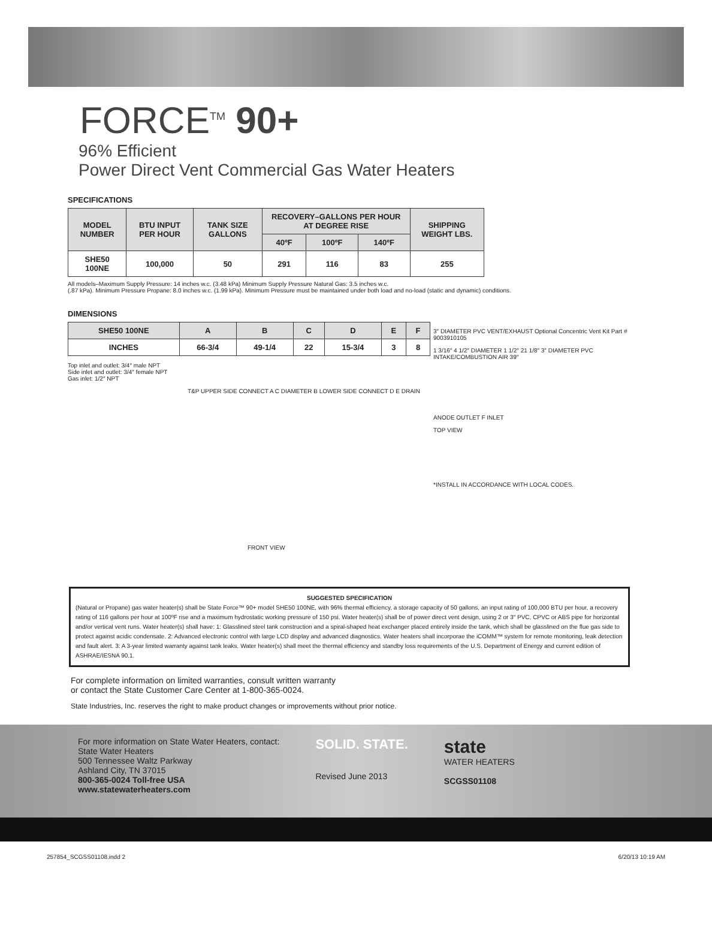FORCE<sup>TM</sup> 90+
96% Efficient
Power Direct Vent Commercial Gas Water Heaters
SPECIFICATIONS
| MODEL NUMBER | BTU INPUT PER HOUR | TANK SIZE GALLONS | RECOVERY–GALLONS PER HOUR AT DEGREE RISE | | | SHIPPING WEIGHT LBS. |
| --- | --- | --- | --- | --- | --- | --- |
| | | | 40ºF | 100ºF | 140ºF | |
| SHE50 100NE | 100,000 | 50 | 291 | 116 | 83 | 255 |
All models–Maximum Supply Pressure: 14 inches w.c. (3.48 kPa) Minimum Supply Pressure Natural Gas: 3.5 inches w.c.
(.87 kPa). Minimum Pressure Propane: 8.0 inches w.c. (1.99 kPa). Minimum Pressure must be maintained under both load and no-load (static and dynamic) conditions.
DIMENSIONS
| SHE50 100NE | A | B | C | D | E | F |
| --- | --- | --- | --- | --- | --- | --- |
| INCHES | 66-3/4 | 49-1/4 | 22 | 15-3/4 | 3 | 8 |
Top inlet and outlet: 3/4″ male NPT
Side inlet and outlet: 3/4″ female NPT
Gas inlet: 1/2″ NPT
T&P UPPER SIDE CONNECT A C DIAMETER B LOWER SIDE CONNECT D E DRAIN
FRONT VIEW
3″ DIAMETER PVC VENT/EXHAUST Optional Concentric Vent Kit Part # 9003910105
1 3/16″ 4 1/2″ DIAMETER 1 1/2″ 21 1/8″ 3″ DIAMETER PVC INTAKE/COMBUSTION AIR 39″
ANODE OUTLET F INLET
TOP VIEW
*INSTALL IN ACCORDANCE WITH LOCAL CODES.
SUGGESTED SPECIFICATION
(Natural or Propane) gas water heater(s) shall be State Force™ 90+ model SHE50 100NE, with 96% thermal efficiency, a storage capacity of 50 gallons, an input rating of 100,000 BTU per hour, a recovery rating of 116 gallons per hour at 100ºF rise and a maximum hydrostatic working pressure of 150 psi. Water heater(s) shall be of power direct vent design, using 2 or 3″ PVC, CPVC or ABS pipe for horizontal and/or vertical vent runs. Water heater(s) shall have: 1: Glasslined steel tank construction and a spiral-shaped heat exchanger placed entirely inside the tank, which shall be glasslined on the flue gas side to protect against acidic condensate. 2: Advanced electronic control with large LCD display and advanced diagnostics. Water heaters shall incorporae the iCOMM™ system for remote monitoring, leak detection and fault alert. 3: A 3-year limited warranty against tank leaks. Water heater(s) shall meet the thermal efficiency and standby loss requirements of the U.S. Department of Energy and current edition of ASHRAE/IESNA 90.1.
For complete information on limited warranties, consult written warranty
or contact the State Customer Care Center at 1-800-365-0024.
State Industries, Inc. reserves the right to make product changes or improvements without prior notice.
For more information on State Water Heaters, contact:
State Water Heaters
500 Tennessee Waltz Parkway
Ashland City, TN 37015
800-365-0024 Toll-free USA
www.statewaterheaters.com
SOLID. STATE.
Revised June 2013
state
WATER HEATERS
SCGSS01108
257854_SCGSS01108.indd 2 6/20/13 10:19 AM